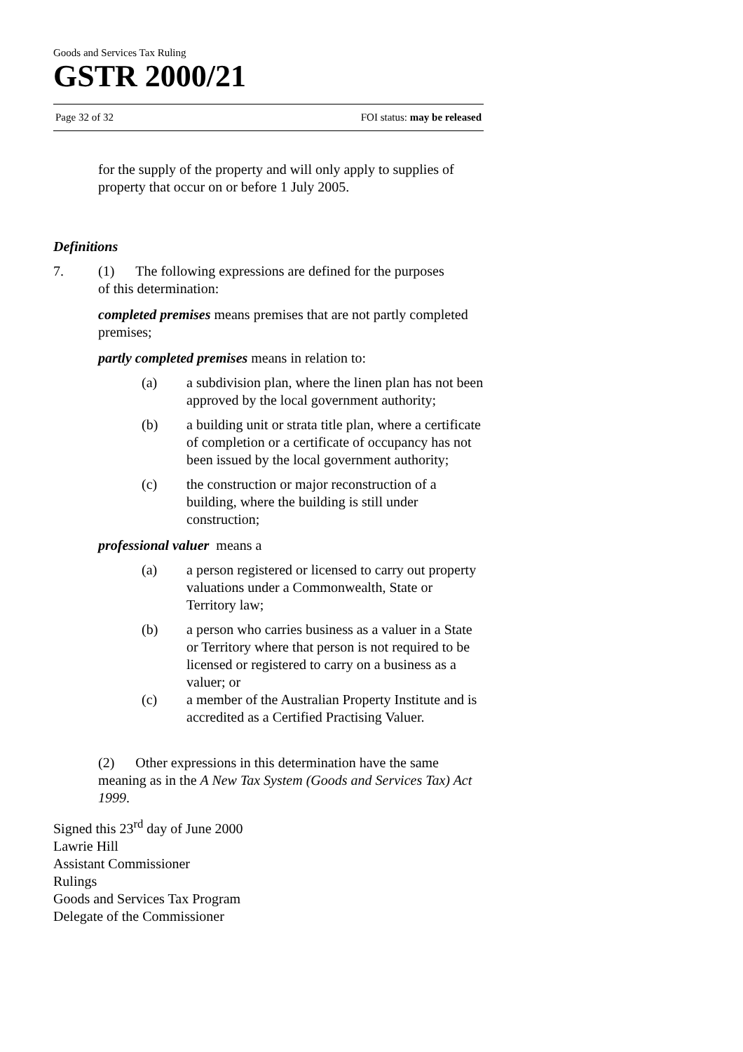Goods and Services Tax Ruling
GSTR 2000/21
Page 32 of 32 FOI status: may be released
for the supply of the property and will only apply to supplies of property that occur on or before 1 July 2005.
Definitions
7. (1) The following expressions are defined for the purposes
of this determination:
completed premises means premises that are not partly completed premises;
partly completed premises means in relation to:
(a) a subdivision plan, where the linen plan has not been approved by the local government authority;
(b) a building unit or strata title plan, where a certificate of completion or a certificate of occupancy has not been issued by the local government authority;
(c) the construction or major reconstruction of a building, where the building is still under construction;
professional valuer means a
(a) a person registered or licensed to carry out property valuations under a Commonwealth, State or Territory law;
(b) a person who carries business as a valuer in a State or Territory where that person is not required to be licensed or registered to carry on a business as a valuer; or
(c) a member of the Australian Property Institute and is accredited as a Certified Practising Valuer.
(2) Other expressions in this determination have the same meaning as in the A New Tax System (Goods and Services Tax) Act 1999.
Signed this 23<sup>rd</sup> day of June 2000
Lawrie Hill
Assistant Commissioner
Rulings
Goods and Services Tax Program
Delegate of the Commissioner